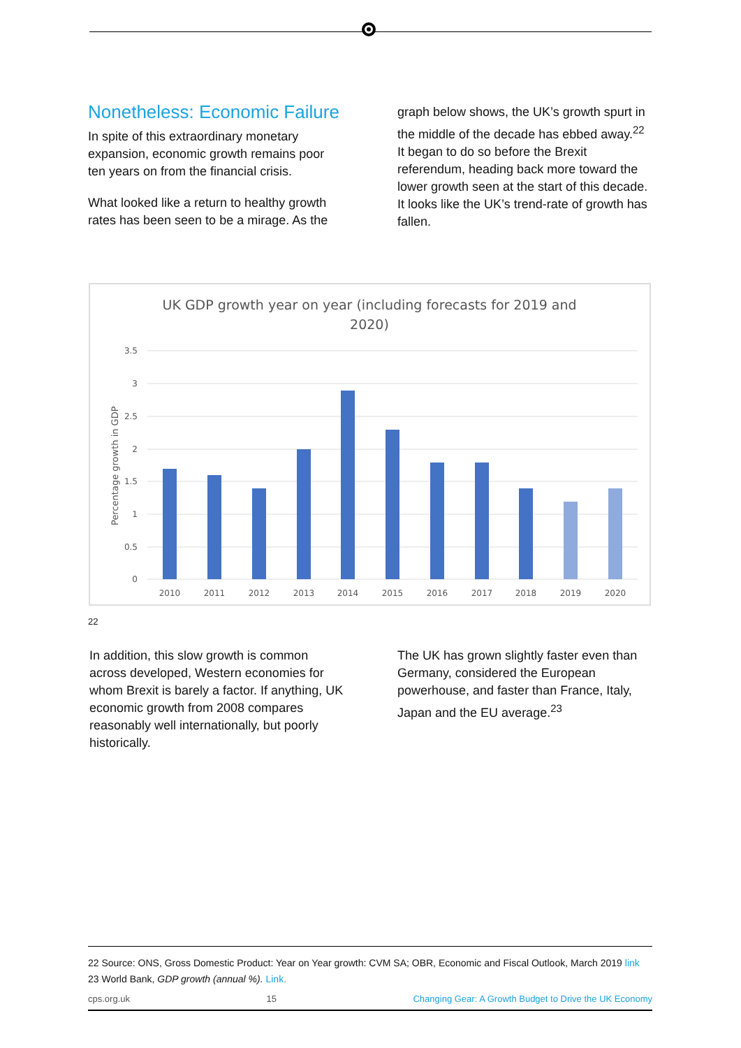Nonetheless: Economic Failure
In spite of this extraordinary monetary expansion, economic growth remains poor ten years on from the financial crisis.
What looked like a return to healthy growth rates has been seen to be a mirage. As the
graph below shows, the UK’s growth spurt in the middle of the decade has ebbed away.<sup>22</sup> It began to do so before the Brexit referendum, heading back more toward the lower growth seen at the start of this decade. It looks like the UK’s trend-rate of growth has fallen.
UK GDP growth year on year (including forecasts for 2019 and
2020)
Percentage growth in GDP
3.5
3
2.5
2
1.5
1
0.5
0
2010
2011
2012
2013
2014
2015
2016
2017
2018
2019
2020
22
In addition, this slow growth is common across developed, Western economies for whom Brexit is barely a factor. If anything, UK economic growth from 2008 compares reasonably well internationally, but poorly historically.
The UK has grown slightly faster even than Germany, considered the European powerhouse, and faster than France, Italy, Japan and the EU average.<sup>23</sup>
22 Source: ONS, Gross Domestic Product: Year on Year growth: CVM SA; OBR, Economic and Fiscal Outlook, March 2019 link
23 World Bank, GDP growth (annual %). Link.
cps.org.uk 15 Changing Gear: A Growth Budget to Drive the UK Economy